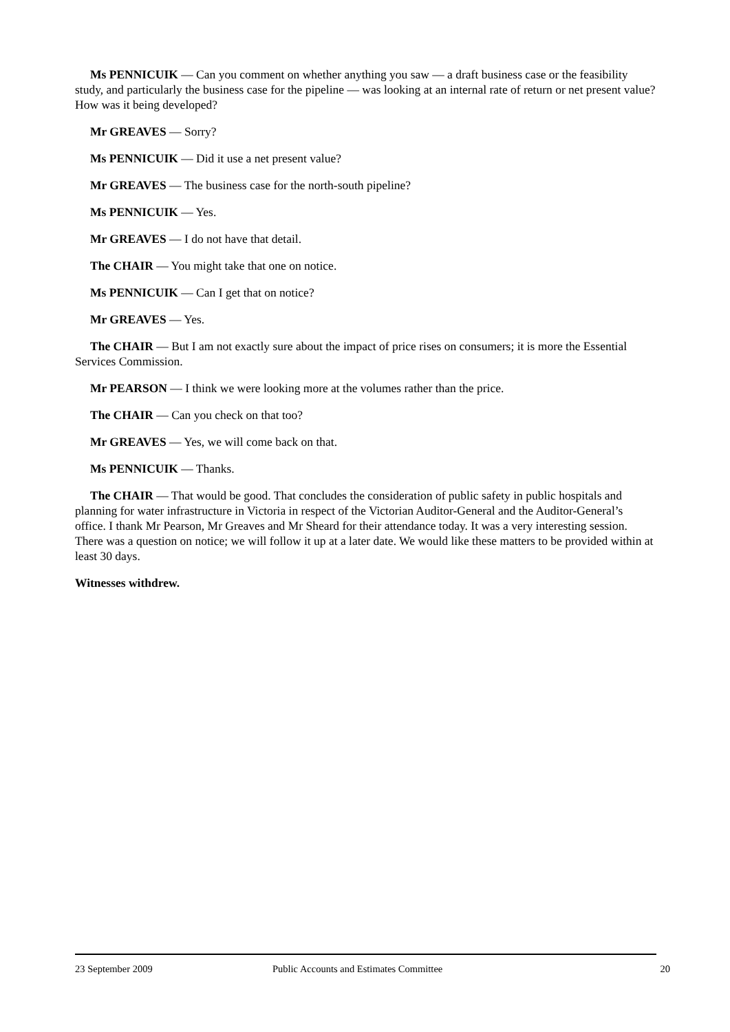Ms PENNICUIK — Can you comment on whether anything you saw — a draft business case or the feasibility study, and particularly the business case for the pipeline — was looking at an internal rate of return or net present value? How was it being developed?
Mr GREAVES — Sorry?
Ms PENNICUIK — Did it use a net present value?
Mr GREAVES — The business case for the north-south pipeline?
Ms PENNICUIK — Yes.
Mr GREAVES — I do not have that detail.
The CHAIR — You might take that one on notice.
Ms PENNICUIK — Can I get that on notice?
Mr GREAVES — Yes.
The CHAIR — But I am not exactly sure about the impact of price rises on consumers; it is more the Essential Services Commission.
Mr PEARSON — I think we were looking more at the volumes rather than the price.
The CHAIR — Can you check on that too?
Mr GREAVES — Yes, we will come back on that.
Ms PENNICUIK — Thanks.
The CHAIR — That would be good. That concludes the consideration of public safety in public hospitals and planning for water infrastructure in Victoria in respect of the Victorian Auditor-General and the Auditor-General’s office. I thank Mr Pearson, Mr Greaves and Mr Sheard for their attendance today. It was a very interesting session. There was a question on notice; we will follow it up at a later date. We would like these matters to be provided within at least 30 days.
Witnesses withdrew.
23 September 2009 Public Accounts and Estimates Committee 20